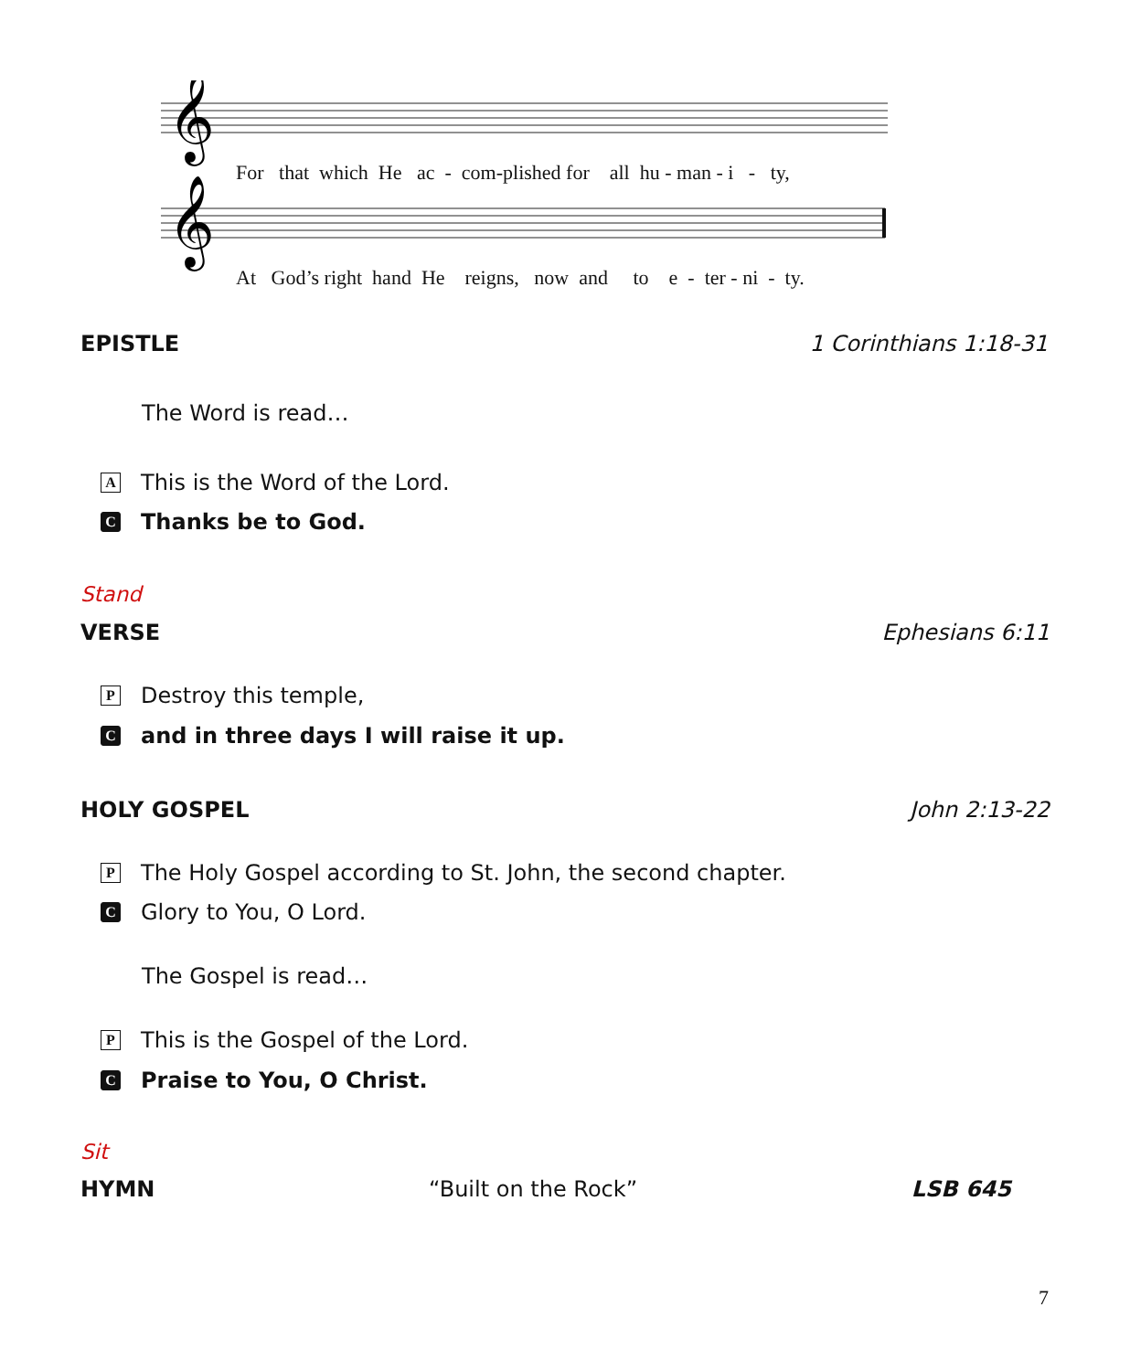𝄞
𝄞
For that which He ac - com-plished for all hu - man - i - ty,
At God’s right hand He reigns, now and to e - ter - ni - ty.
EPISTLE 1 Corinthians 1:18-31
The Word is read…
A This is the Word of the Lord.
C Thanks be to God.
Stand
VERSE Ephesians 6:11
P Destroy this temple,
Cand in three days I will raise it up.
HOLY GOSPEL John 2:13-22
P The Holy Gospel according to St. John, the second chapter.
C Glory to You, O Lord.
The Gospel is read…
P This is the Gospel of the Lord.
C Praise to You, O Christ.
Sit
HYMN “Built on the Rock” LSB 645
7